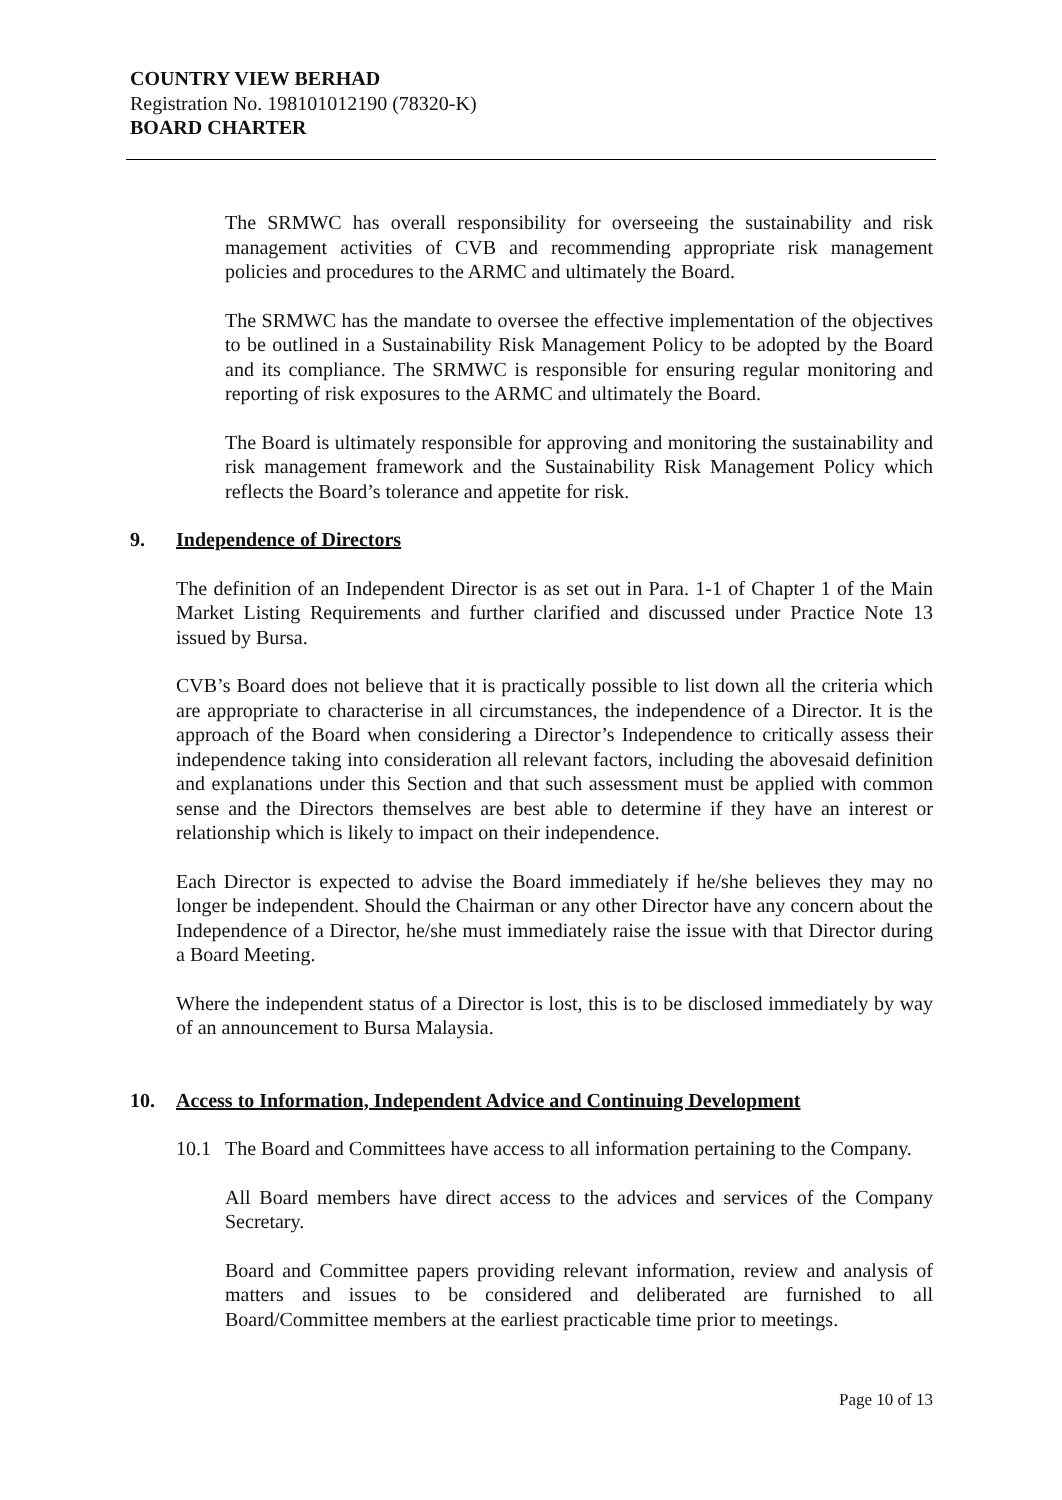COUNTRY VIEW BERHAD
Registration No. 198101012190 (78320-K)
BOARD CHARTER
The SRMWC has overall responsibility for overseeing the sustainability and risk management activities of CVB and recommending appropriate risk management policies and procedures to the ARMC and ultimately the Board.
The SRMWC has the mandate to oversee the effective implementation of the objectives to be outlined in a Sustainability Risk Management Policy to be adopted by the Board and its compliance. The SRMWC is responsible for ensuring regular monitoring and reporting of risk exposures to the ARMC and ultimately the Board.
The Board is ultimately responsible for approving and monitoring the sustainability and risk management framework and the Sustainability Risk Management Policy which reflects the Board’s tolerance and appetite for risk.
9. Independence of Directors
The definition of an Independent Director is as set out in Para. 1-1 of Chapter 1 of the Main Market Listing Requirements and further clarified and discussed under Practice Note 13 issued by Bursa.
CVB’s Board does not believe that it is practically possible to list down all the criteria which are appropriate to characterise in all circumstances, the independence of a Director. It is the approach of the Board when considering a Director’s Independence to critically assess their independence taking into consideration all relevant factors, including the abovesaid definition and explanations under this Section and that such assessment must be applied with common sense and the Directors themselves are best able to determine if they have an interest or relationship which is likely to impact on their independence.
Each Director is expected to advise the Board immediately if he/she believes they may no longer be independent. Should the Chairman or any other Director have any concern about the Independence of a Director, he/she must immediately raise the issue with that Director during a Board Meeting.
Where the independent status of a Director is lost, this is to be disclosed immediately by way of an announcement to Bursa Malaysia.
10. Access to Information, Independent Advice and Continuing Development
10.1 The Board and Committees have access to all information pertaining to the Company.
All Board members have direct access to the advices and services of the Company Secretary.
Board and Committee papers providing relevant information, review and analysis of matters and issues to be considered and deliberated are furnished to all Board/Committee members at the earliest practicable time prior to meetings.
Page 10 of 13